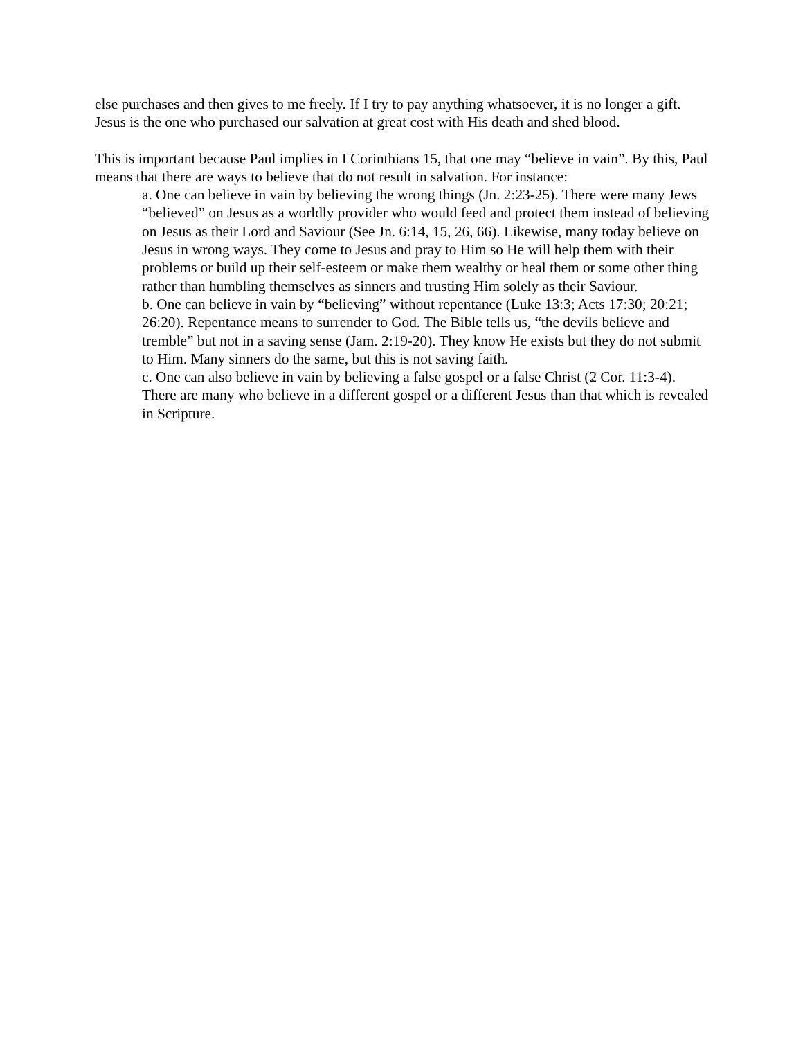else purchases and then gives to me freely. If I try to pay anything whatsoever, it is no longer a gift. Jesus is the one who purchased our salvation at great cost with His death and shed blood.
This is important because Paul implies in I Corinthians 15, that one may “believe in vain”. By this, Paul means that there are ways to believe that do not result in salvation. For instance:
a. One can believe in vain by believing the wrong things (Jn. 2:23-25). There were many Jews “believed” on Jesus as a worldly provider who would feed and protect them instead of believing on Jesus as their Lord and Saviour (See Jn. 6:14, 15, 26, 66). Likewise, many today believe on Jesus in wrong ways. They come to Jesus and pray to Him so He will help them with their problems or build up their self-esteem or make them wealthy or heal them or some other thing rather than humbling themselves as sinners and trusting Him solely as their Saviour.
b. One can believe in vain by “believing” without repentance (Luke 13:3; Acts 17:30; 20:21; 26:20). Repentance means to surrender to God. The Bible tells us, “the devils believe and tremble” but not in a saving sense (Jam. 2:19-20). They know He exists but they do not submit to Him. Many sinners do the same, but this is not saving faith.
c. One can also believe in vain by believing a false gospel or a false Christ (2 Cor. 11:3-4). There are many who believe in a different gospel or a different Jesus than that which is revealed in Scripture.